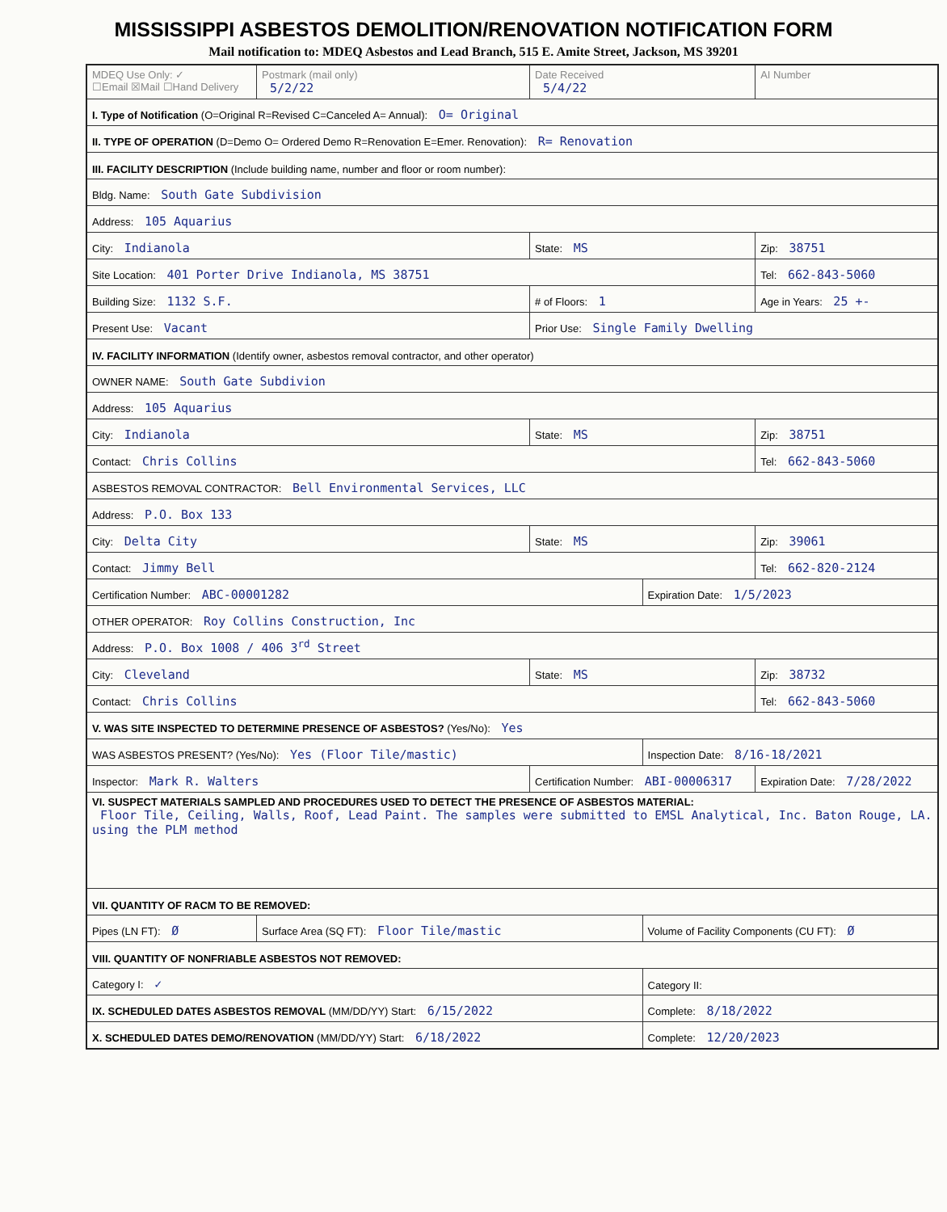MISSISSIPPI ASBESTOS DEMOLITION/RENOVATION NOTIFICATION FORM
Mail notification to: MDEQ Asbestos and Lead Branch, 515 E. Amite Street, Jackson, MS 39201
| MDEQ Use Only: ✓ ☐Email ☒Mail ☐Hand Delivery | Postmark (mail only) 5/2/22 | Date Received 5/4/22 | | AI Number |
| I. Type of Notification (O=Original R=Revised C=Canceled A= Annual): O= Original | | | | |
| II. TYPE OF OPERATION (D=Demo O= Ordered Demo R=Renovation E=Emer. Renovation): R= Renovation | | | | |
| III. FACILITY DESCRIPTION (Include building name, number and floor or room number): | | | | |
| Bldg. Name: South Gate Subdivision | | | | |
| Address: 105 Aquarius | | | | |
| City: Indianola | | State: MS | | Zip: 38751 |
| Site Location: 401 Porter Drive Indianola, MS 38751 | | | | Tel: 662-843-5060 |
| Building Size: 1132 S.F. | | # of Floors: 1 | | Age in Years: 25 +- |
| Present Use: Vacant | | Prior Use: Single Family Dwelling | | |
| IV. FACILITY INFORMATION (Identify owner, asbestos removal contractor, and other operator) | | | | |
| OWNER NAME: South Gate Subdivion | | | | |
| Address: 105 Aquarius | | | | |
| City: Indianola | | State: MS | | Zip: 38751 |
| Contact: Chris Collins | | | | Tel: 662-843-5060 |
| ASBESTOS REMOVAL CONTRACTOR: Bell Environmental Services, LLC | | | | |
| Address: P.O. Box 133 | | | | |
| City: Delta City | | State: MS | | Zip: 39061 |
| Contact: Jimmy Bell | | | | Tel: 662-820-2124 |
| Certification Number: ABC-00001282 | | | Expiration Date: 1/5/2023 | |
| OTHER OPERATOR: Roy Collins Construction, Inc | | | | |
| Address: P.O. Box 1008 / 406 3<sup>rd</sup> Street | | | | |
| City: Cleveland | | State: MS | | Zip: 38732 |
| Contact: Chris Collins | | | | Tel: 662-843-5060 |
| V. WAS SITE INSPECTED TO DETERMINE PRESENCE OF ASBESTOS? (Yes/No): Yes | | | | |
| WAS ASBESTOS PRESENT? (Yes/No): Yes (Floor Tile/mastic) | | | Inspection Date: 8/16-18/2021 | |
| Inspector: Mark R. Walters | | Certification Number: ABI-00006317 | | Expiration Date: 7/28/2022 |
| VI. SUSPECT MATERIALS SAMPLED AND PROCEDURES USED TO DETECT THE PRESENCE OF ASBESTOS MATERIAL: Floor Tile, Ceiling, Walls, Roof, Lead Paint. The samples were submitted to EMSL Analytical, Inc. Baton Rouge, LA. using the PLM method | | | | |
| VII. QUANTITY OF RACM TO BE REMOVED: | | | | |
| Pipes (LN FT): Ø | Surface Area (SQ FT): Floor Tile/mastic | | Volume of Facility Components (CU FT): Ø | |
| VIII. QUANTITY OF NONFRIABLE ASBESTOS NOT REMOVED: | | | | |
| Category I: ✓ | | | Category II: | |
| IX. SCHEDULED DATES ASBESTOS REMOVAL (MM/DD/YY) Start: 6/15/2022 | | | Complete: 8/18/2022 | |
| X. SCHEDULED DATES DEMO/RENOVATION (MM/DD/YY) Start: 6/18/2022 | | | Complete: 12/20/2023 | |